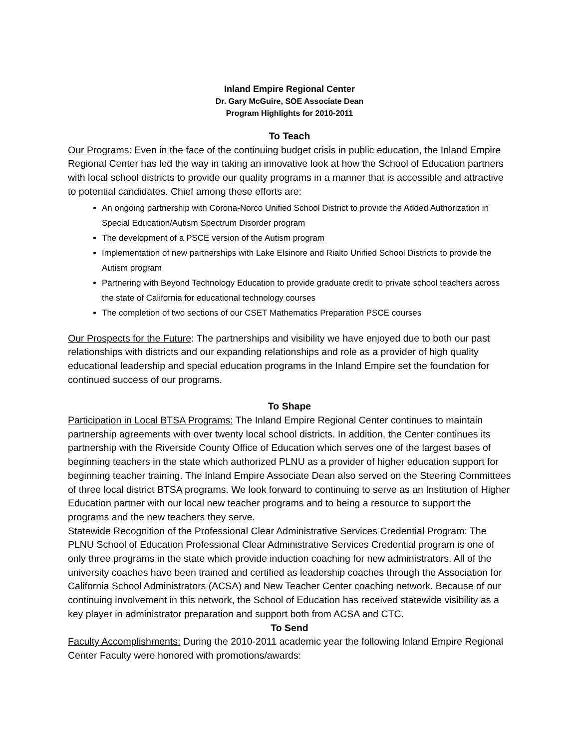Inland Empire Regional Center
Dr. Gary McGuire, SOE Associate Dean
Program Highlights for 2010-2011
To Teach
Our Programs: Even in the face of the continuing budget crisis in public education, the Inland Empire Regional Center has led the way in taking an innovative look at how the School of Education partners with local school districts to provide our quality programs in a manner that is accessible and attractive to potential candidates. Chief among these efforts are:
An ongoing partnership with Corona-Norco Unified School District to provide the Added Authorization in Special Education/Autism Spectrum Disorder program
The development of a PSCE version of the Autism program
Implementation of new partnerships with Lake Elsinore and Rialto Unified School Districts to provide the Autism program
Partnering with Beyond Technology Education to provide graduate credit to private school teachers across the state of California for educational technology courses
The completion of two sections of our CSET Mathematics Preparation PSCE courses
Our Prospects for the Future: The partnerships and visibility we have enjoyed due to both our past relationships with districts and our expanding relationships and role as a provider of high quality educational leadership and special education programs in the Inland Empire set the foundation for continued success of our programs.
To Shape
Participation in Local BTSA Programs: The Inland Empire Regional Center continues to maintain partnership agreements with over twenty local school districts. In addition, the Center continues its partnership with the Riverside County Office of Education which serves one of the largest bases of beginning teachers in the state which authorized PLNU as a provider of higher education support for beginning teacher training. The Inland Empire Associate Dean also served on the Steering Committees of three local district BTSA programs. We look forward to continuing to serve as an Institution of Higher Education partner with our local new teacher programs and to being a resource to support the programs and the new teachers they serve.
Statewide Recognition of the Professional Clear Administrative Services Credential Program: The PLNU School of Education Professional Clear Administrative Services Credential program is one of only three programs in the state which provide induction coaching for new administrators. All of the university coaches have been trained and certified as leadership coaches through the Association for California School Administrators (ACSA) and New Teacher Center coaching network. Because of our continuing involvement in this network, the School of Education has received statewide visibility as a key player in administrator preparation and support both from ACSA and CTC.
To Send
Faculty Accomplishments: During the 2010-2011 academic year the following Inland Empire Regional Center Faculty were honored with promotions/awards: